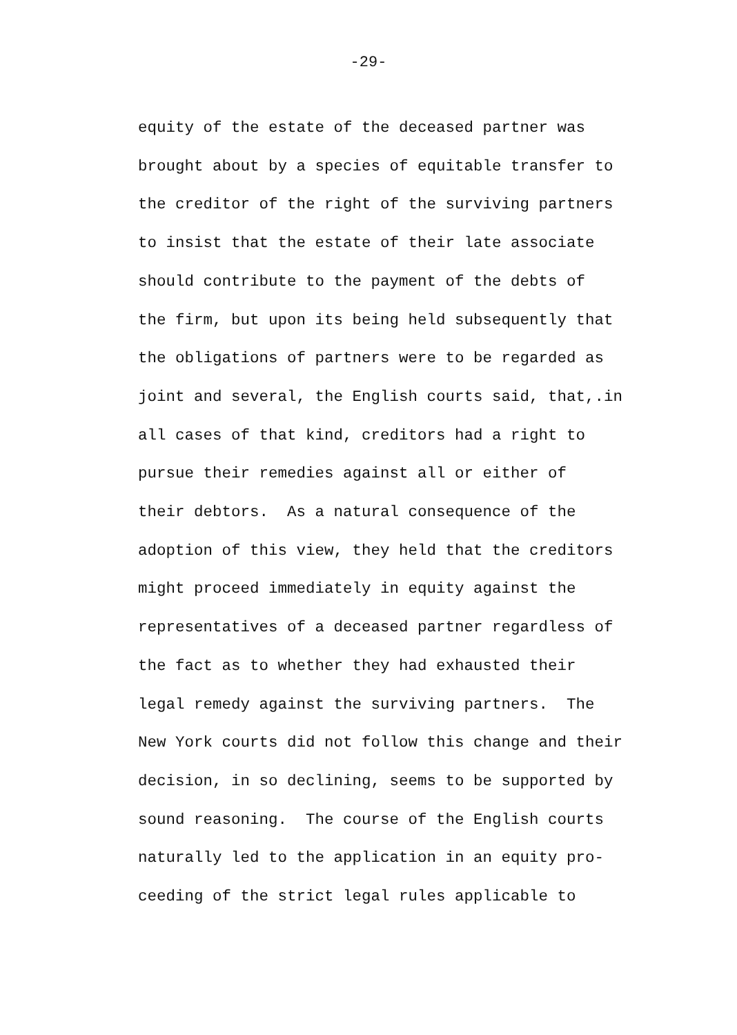-29-
equity of the estate of the deceased partner was
brought about by a species of equitable transfer to
the creditor of the right of the surviving partners
to insist that the estate of their late associate
should contribute to the payment of the debts of
the firm, but upon its being held subsequently that
the obligations of partners were to be regarded as
joint and several, the English courts said, that,.in
all cases of that kind, creditors had a right to
pursue their remedies against all or either of
their debtors. As a natural consequence of the
adoption of this view, they held that the creditors
might proceed immediately in equity against the
representatives of a deceased partner regardless of
the fact as to whether they had exhausted their
legal remedy against the surviving partners. The
New York courts did not follow this change and their
decision, in so declining, seems to be supported by
sound reasoning. The course of the English courts
naturally led to the application in an equity pro-
ceeding of the strict legal rules applicable to